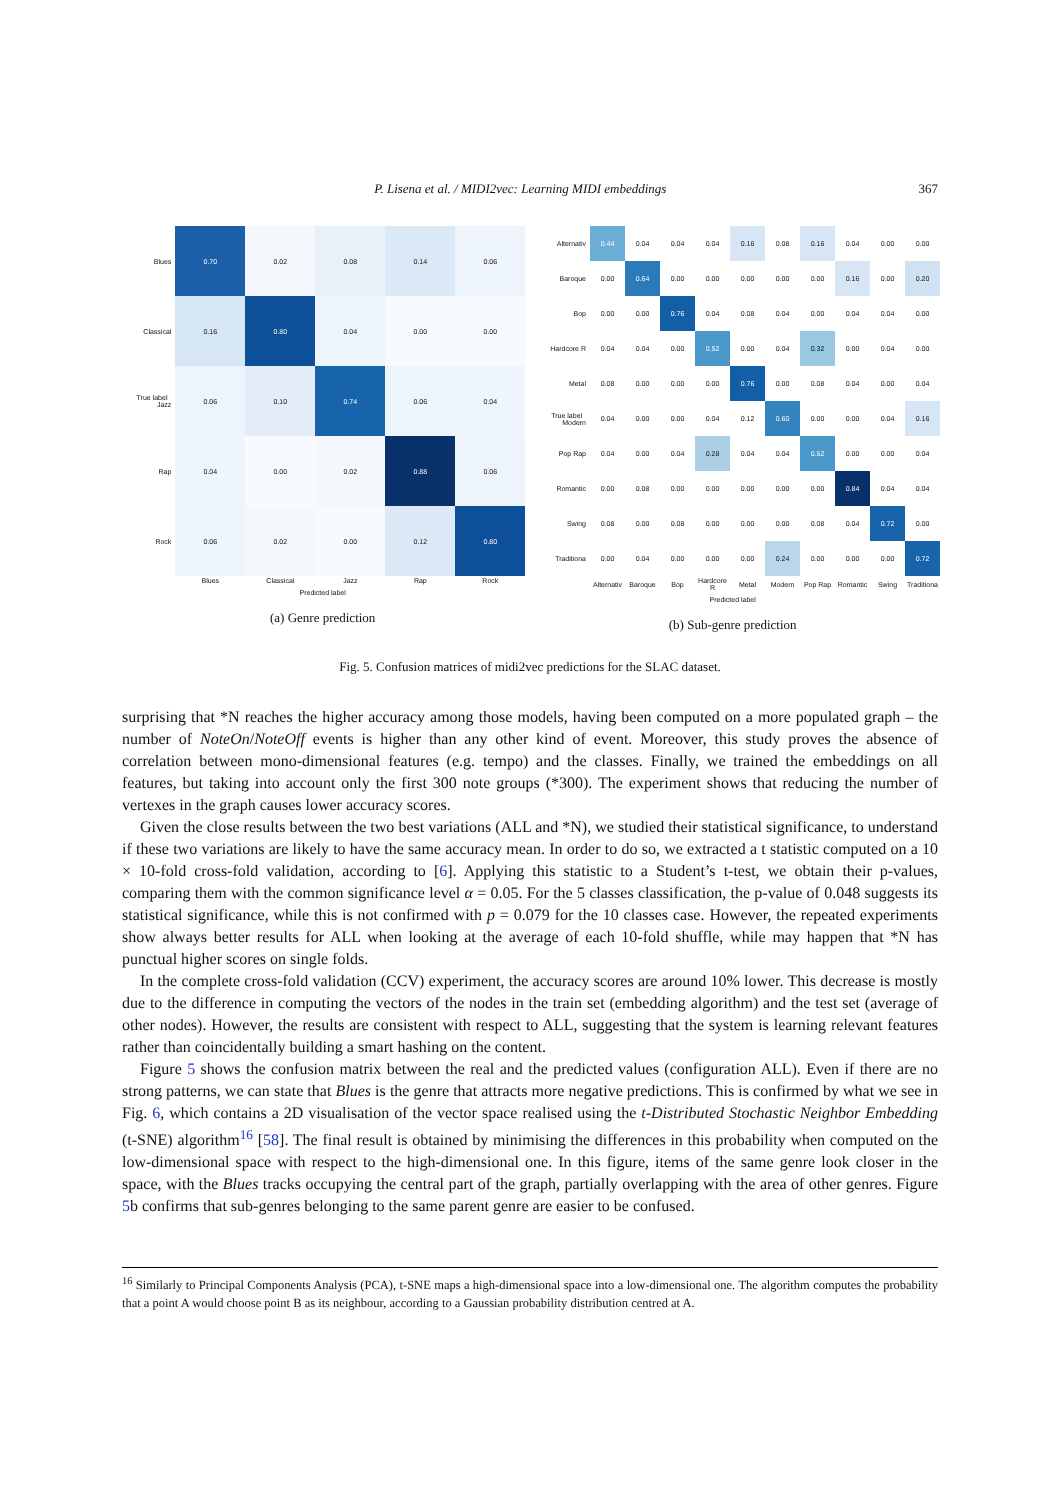P. Lisena et al. / MIDI2vec: Learning MIDI embeddings 367
| Blues | 0.70 | 0.02 | 0.08 | 0.14 | 0.06 |
| Classical | 0.16 | 0.80 | 0.04 | 0.00 | 0.00 |
| True label Jazz | 0.06 | 0.10 | 0.74 | 0.06 | 0.04 |
| Rap | 0.04 | 0.00 | 0.02 | 0.88 | 0.06 |
| Rock | 0.06 | 0.02 | 0.00 | 0.12 | 0.80 |
| | Blues | Classical | Jazz | Rap | Rock |
Predicted label
(a) Genre prediction
| Alternativ | 0.44 | 0.04 | 0.04 | 0.04 | 0.16 | 0.08 | 0.16 | 0.04 | 0.00 | 0.00 |
| Baroque | 0.00 | 0.64 | 0.00 | 0.00 | 0.00 | 0.00 | 0.00 | 0.16 | 0.00 | 0.20 |
| Bop | 0.00 | 0.00 | 0.76 | 0.04 | 0.08 | 0.04 | 0.00 | 0.04 | 0.04 | 0.00 |
| Hardcore R | 0.04 | 0.04 | 0.00 | 0.52 | 0.00 | 0.04 | 0.32 | 0.00 | 0.04 | 0.00 |
| Metal | 0.08 | 0.00 | 0.00 | 0.00 | 0.76 | 0.00 | 0.08 | 0.04 | 0.00 | 0.04 |
| True label Modern | 0.04 | 0.00 | 0.00 | 0.04 | 0.12 | 0.60 | 0.00 | 0.00 | 0.04 | 0.16 |
| Pop Rap | 0.04 | 0.00 | 0.04 | 0.28 | 0.04 | 0.04 | 0.52 | 0.00 | 0.00 | 0.04 |
| Romantic | 0.00 | 0.08 | 0.00 | 0.00 | 0.00 | 0.00 | 0.00 | 0.84 | 0.04 | 0.04 |
| Swing | 0.08 | 0.00 | 0.08 | 0.00 | 0.00 | 0.00 | 0.08 | 0.04 | 0.72 | 0.00 |
| Traditiona | 0.00 | 0.04 | 0.00 | 0.00 | 0.00 | 0.24 | 0.00 | 0.00 | 0.00 | 0.72 |
| | Alternativ | Baroque | Bop | Hardcore R | Metal | Modern | Pop Rap | Romantic | Swing | Traditiona |
Predicted label
(b) Sub-genre prediction
Fig. 5. Confusion matrices of midi2vec predictions for the SLAC dataset.
surprising that *N reaches the higher accuracy among those models, having been computed on a more populated graph – the number of NoteOn/NoteOff events is higher than any other kind of event. Moreover, this study proves the absence of correlation between mono-dimensional features (e.g. tempo) and the classes. Finally, we trained the embeddings on all features, but taking into account only the first 300 note groups (*300). The experiment shows that reducing the number of vertexes in the graph causes lower accuracy scores.
Given the close results between the two best variations (ALL and *N), we studied their statistical significance, to understand if these two variations are likely to have the same accuracy mean. In order to do so, we extracted a t statistic computed on a 10 × 10-fold cross-fold validation, according to [6]. Applying this statistic to a Student’s t-test, we obtain their p-values, comparing them with the common significance level α = 0.05. For the 5 classes classification, the p-value of 0.048 suggests its statistical significance, while this is not confirmed with p = 0.079 for the 10 classes case. However, the repeated experiments show always better results for ALL when looking at the average of each 10-fold shuffle, while may happen that *N has punctual higher scores on single folds.
In the complete cross-fold validation (CCV) experiment, the accuracy scores are around 10% lower. This decrease is mostly due to the difference in computing the vectors of the nodes in the train set (embedding algorithm) and the test set (average of other nodes). However, the results are consistent with respect to ALL, suggesting that the system is learning relevant features rather than coincidentally building a smart hashing on the content.
Figure 5 shows the confusion matrix between the real and the predicted values (configuration ALL). Even if there are no strong patterns, we can state that Blues is the genre that attracts more negative predictions. This is confirmed by what we see in Fig. 6, which contains a 2D visualisation of the vector space realised using the t-Distributed Stochastic Neighbor Embedding (t-SNE) algorithm<sup>16</sup> [58]. The final result is obtained by minimising the differences in this probability when computed on the low-dimensional space with respect to the high-dimensional one. In this figure, items of the same genre look closer in the space, with the Blues tracks occupying the central part of the graph, partially overlapping with the area of other genres. Figure 5b confirms that sub-genres belonging to the same parent genre are easier to be confused.
<sup>16</sup> Similarly to Principal Components Analysis (PCA), t-SNE maps a high-dimensional space into a low-dimensional one. The algorithm computes the probability that a point A would choose point B as its neighbour, according to a Gaussian probability distribution centred at A.